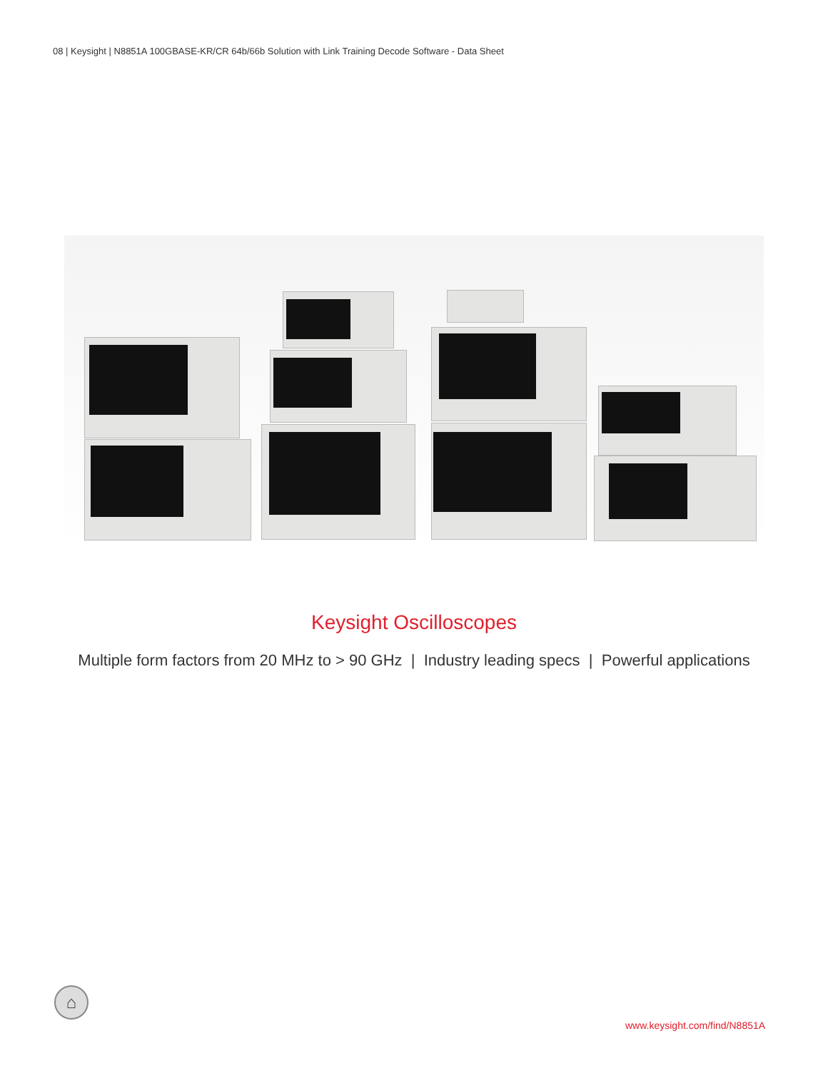08 | Keysight | N8851A 100GBASE-KR/CR 64b/66b Solution with Link Training Decode Software - Data Sheet
Keysight Oscilloscopes
Multiple form factors from 20 MHz to > 90 GHz | Industry leading specs | Powerful applications
⌂
www.keysight.com/find/N8851A